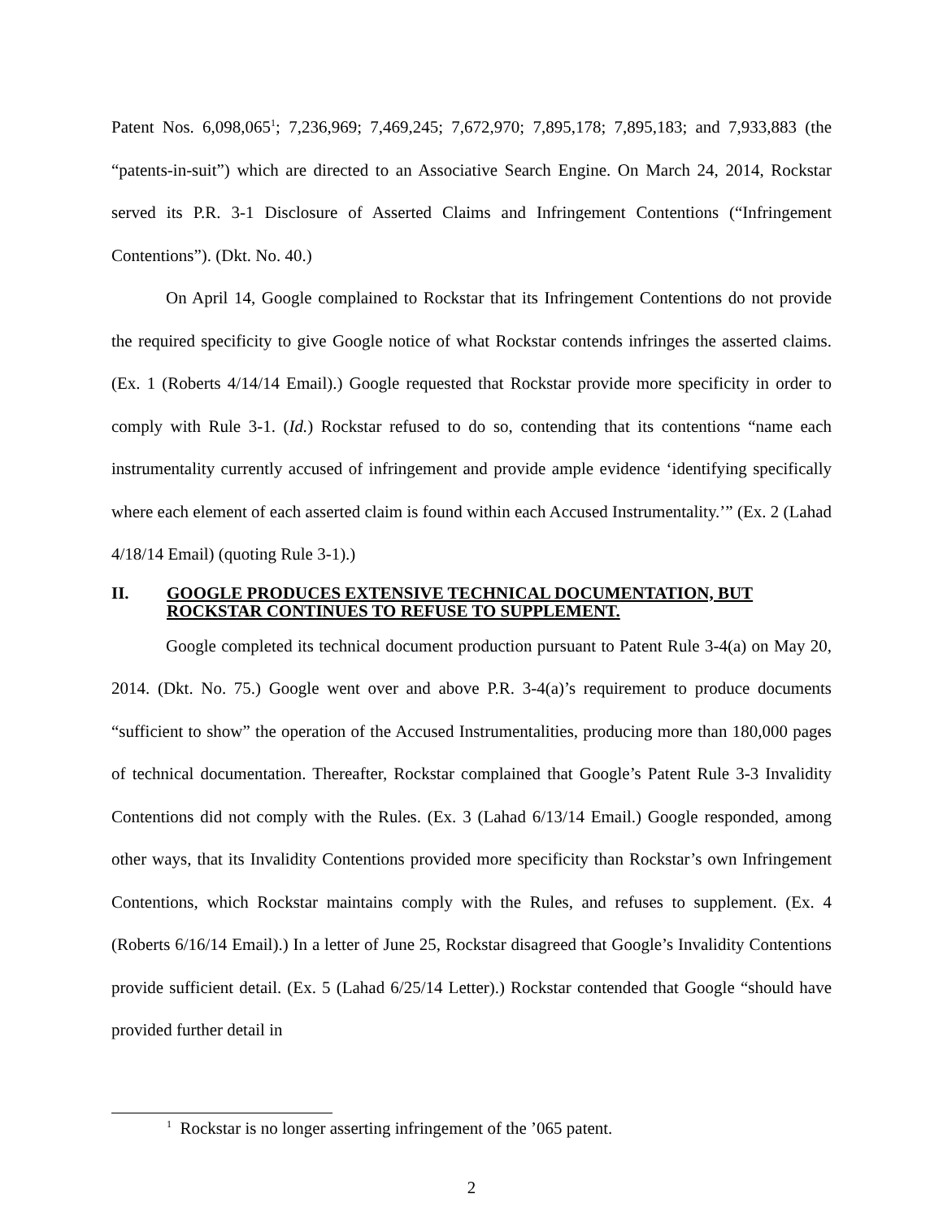Patent Nos. 6,098,065<sup>1</sup>; 7,236,969; 7,469,245; 7,672,970; 7,895,178; 7,895,183; and 7,933,883 (the “patents-in-suit”) which are directed to an Associative Search Engine. On March 24, 2014, Rockstar served its P.R. 3-1 Disclosure of Asserted Claims and Infringement Contentions (“Infringement Contentions”). (Dkt. No. 40.)
On April 14, Google complained to Rockstar that its Infringement Contentions do not provide the required specificity to give Google notice of what Rockstar contends infringes the asserted claims. (Ex. 1 (Roberts 4/14/14 Email).) Google requested that Rockstar provide more specificity in order to comply with Rule 3-1. (Id.) Rockstar refused to do so, contending that its contentions “name each instrumentality currently accused of infringement and provide ample evidence ‘identifying specifically where each element of each asserted claim is found within each Accused Instrumentality.’” (Ex. 2 (Lahad 4/18/14 Email) (quoting Rule 3-1).)
II. GOOGLE PRODUCES EXTENSIVE TECHNICAL DOCUMENTATION, BUT ROCKSTAR CONTINUES TO REFUSE TO SUPPLEMENT.
Google completed its technical document production pursuant to Patent Rule 3-4(a) on May 20, 2014. (Dkt. No. 75.) Google went over and above P.R. 3-4(a)’s requirement to produce documents “sufficient to show” the operation of the Accused Instrumentalities, producing more than 180,000 pages of technical documentation. Thereafter, Rockstar complained that Google’s Patent Rule 3-3 Invalidity Contentions did not comply with the Rules. (Ex. 3 (Lahad 6/13/14 Email.) Google responded, among other ways, that its Invalidity Contentions provided more specificity than Rockstar’s own Infringement Contentions, which Rockstar maintains comply with the Rules, and refuses to supplement. (Ex. 4 (Roberts 6/16/14 Email).) In a letter of June 25, Rockstar disagreed that Google’s Invalidity Contentions provide sufficient detail. (Ex. 5 (Lahad 6/25/14 Letter).) Rockstar contended that Google “should have provided further detail in
<sup>1</sup> Rockstar is no longer asserting infringement of the ’065 patent.
2